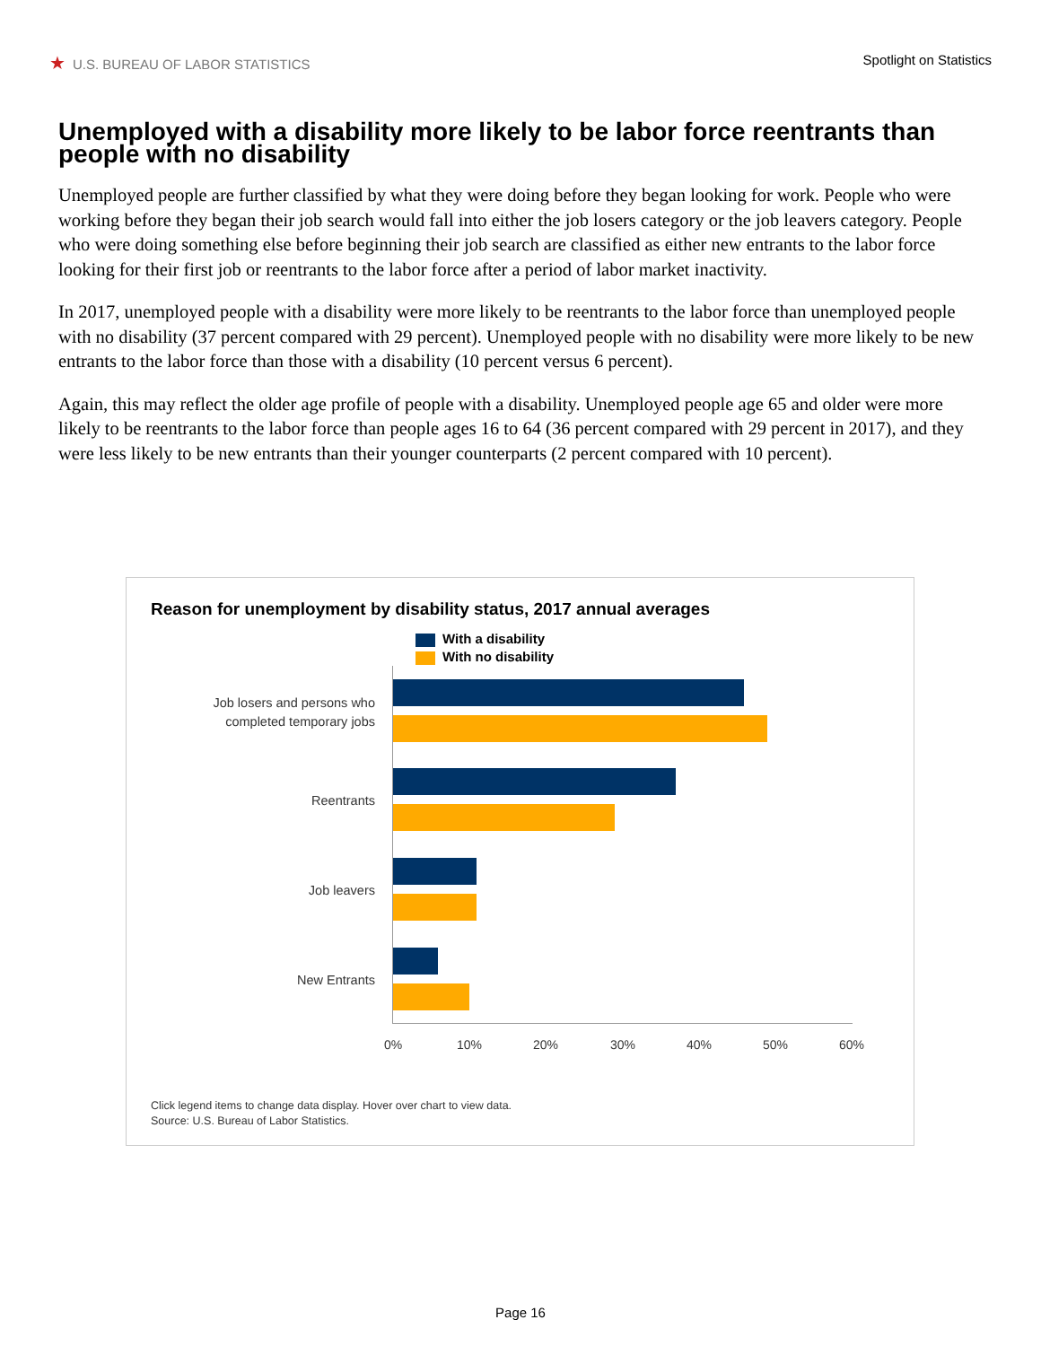★ U.S. BUREAU OF LABOR STATISTICS
Spotlight on Statistics
Unemployed with a disability more likely to be labor force reentrants than people with no disability
Unemployed people are further classified by what they were doing before they began looking for work. People who were working before they began their job search would fall into either the job losers category or the job leavers category. People who were doing something else before beginning their job search are classified as either new entrants to the labor force looking for their first job or reentrants to the labor force after a period of labor market inactivity.
In 2017, unemployed people with a disability were more likely to be reentrants to the labor force than unemployed people with no disability (37 percent compared with 29 percent). Unemployed people with no disability were more likely to be new entrants to the labor force than those with a disability (10 percent versus 6 percent).
Again, this may reflect the older age profile of people with a disability. Unemployed people age 65 and older were more likely to be reentrants to the labor force than people ages 16 to 64 (36 percent compared with 29 percent in 2017), and they were less likely to be new entrants than their younger counterparts (2 percent compared with 10 percent).
Reason for unemployment by disability status, 2017 annual averages
With a disability
With no disability
Job losers and persons who
completed temporary jobs
Reentrants
Job leavers
New Entrants
0% 10% 20% 30% 40% 50% 60%
Click legend items to change data display. Hover over chart to view data.
Source: U.S. Bureau of Labor Statistics.
Page 16